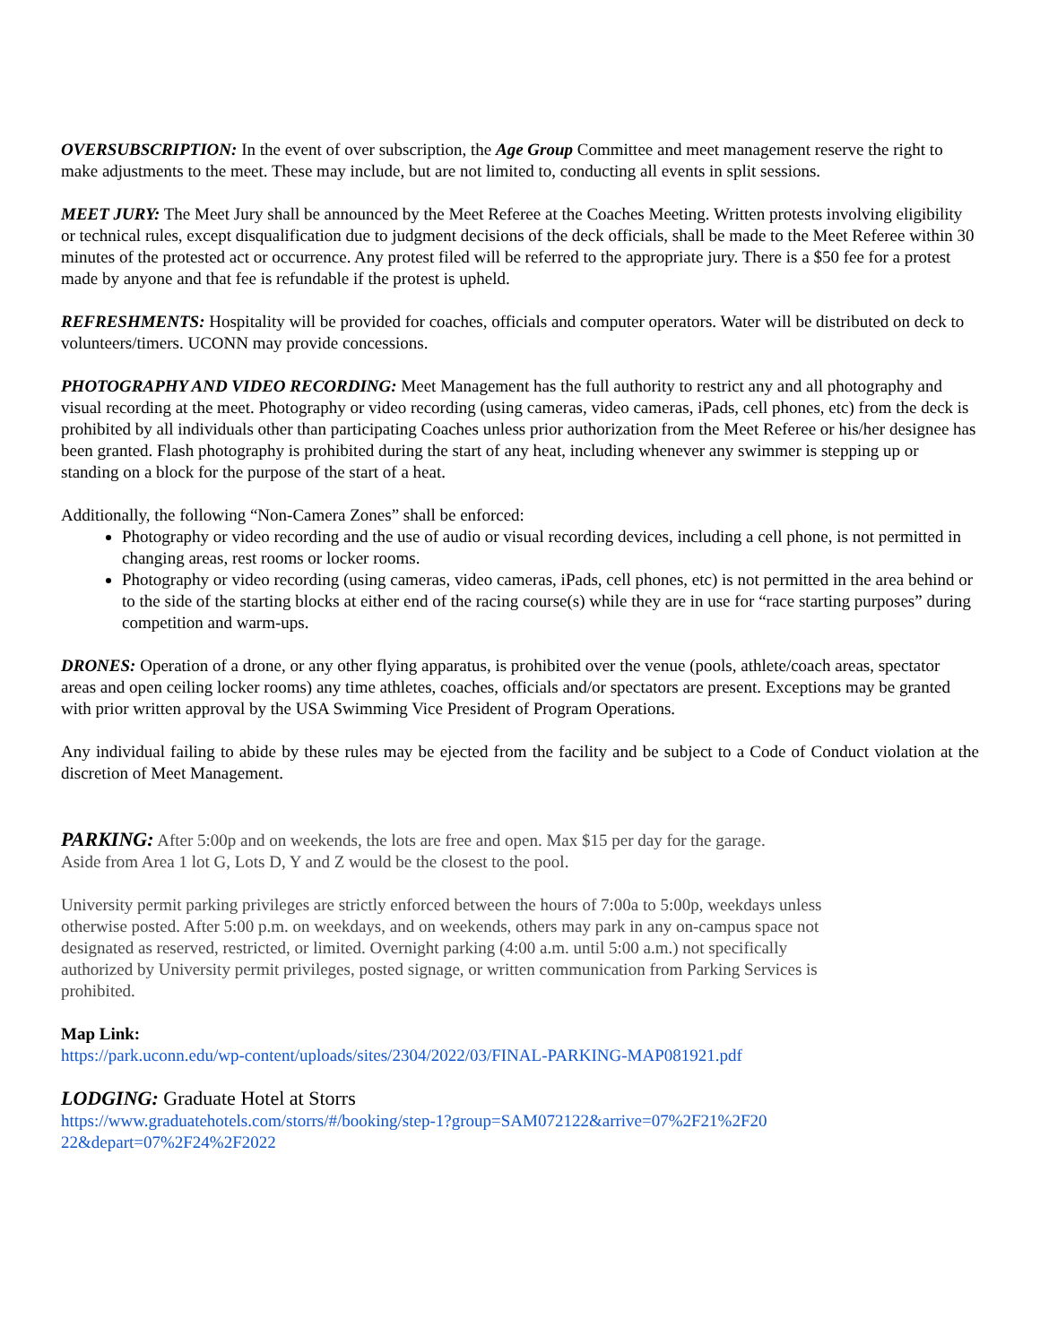OVERSUBSCRIPTION: In the event of over subscription, the Age Group Committee and meet management reserve the right to make adjustments to the meet. These may include, but are not limited to, conducting all events in split sessions.
MEET JURY: The Meet Jury shall be announced by the Meet Referee at the Coaches Meeting. Written protests involving eligibility or technical rules, except disqualification due to judgment decisions of the deck officials, shall be made to the Meet Referee within 30 minutes of the protested act or occurrence. Any protest filed will be referred to the appropriate jury. There is a $50 fee for a protest made by anyone and that fee is refundable if the protest is upheld.
REFRESHMENTS: Hospitality will be provided for coaches, officials and computer operators. Water will be distributed on deck to volunteers/timers. UCONN may provide concessions.
PHOTOGRAPHY AND VIDEO RECORDING: Meet Management has the full authority to restrict any and all photography and visual recording at the meet. Photography or video recording (using cameras, video cameras, iPads, cell phones, etc) from the deck is prohibited by all individuals other than participating Coaches unless prior authorization from the Meet Referee or his/her designee has been granted. Flash photography is prohibited during the start of any heat, including whenever any swimmer is stepping up or standing on a block for the purpose of the start of a heat.
Additionally, the following “Non-Camera Zones” shall be enforced:
Photography or video recording and the use of audio or visual recording devices, including a cell phone, is not permitted in changing areas, rest rooms or locker rooms.
Photography or video recording (using cameras, video cameras, iPads, cell phones, etc) is not permitted in the area behind or to the side of the starting blocks at either end of the racing course(s) while they are in use for “race starting purposes” during competition and warm-ups.
DRONES: Operation of a drone, or any other flying apparatus, is prohibited over the venue (pools, athlete/coach areas, spectator areas and open ceiling locker rooms) any time athletes, coaches, officials and/or spectators are present. Exceptions may be granted with prior written approval by the USA Swimming Vice President of Program Operations.
Any individual failing to abide by these rules may be ejected from the facility and be subject to a Code of Conduct violation at the discretion of Meet Management.
PARKING: After 5:00p and on weekends, the lots are free and open. Max $15 per day for the garage.
Aside from Area 1 lot G, Lots D, Y and Z would be the closest to the pool.
University permit parking privileges are strictly enforced between the hours of 7:00a to 5:00p, weekdays unless otherwise posted. After 5:00 p.m. on weekdays, and on weekends, others may park in any on-campus space not designated as reserved, restricted, or limited. Overnight parking (4:00 a.m. until 5:00 a.m.) not specifically authorized by University permit privileges, posted signage, or written communication from Parking Services is prohibited.
Map Link:
https://park.uconn.edu/wp-content/uploads/sites/2304/2022/03/FINAL-PARKING-MAP081921.pdf
LODGING: Graduate Hotel at Storrs
https://www.graduatehotels.com/storrs/#/booking/step-1?group=SAM072122&arrive=07%2F21%2F20
22&depart=07%2F24%2F2022